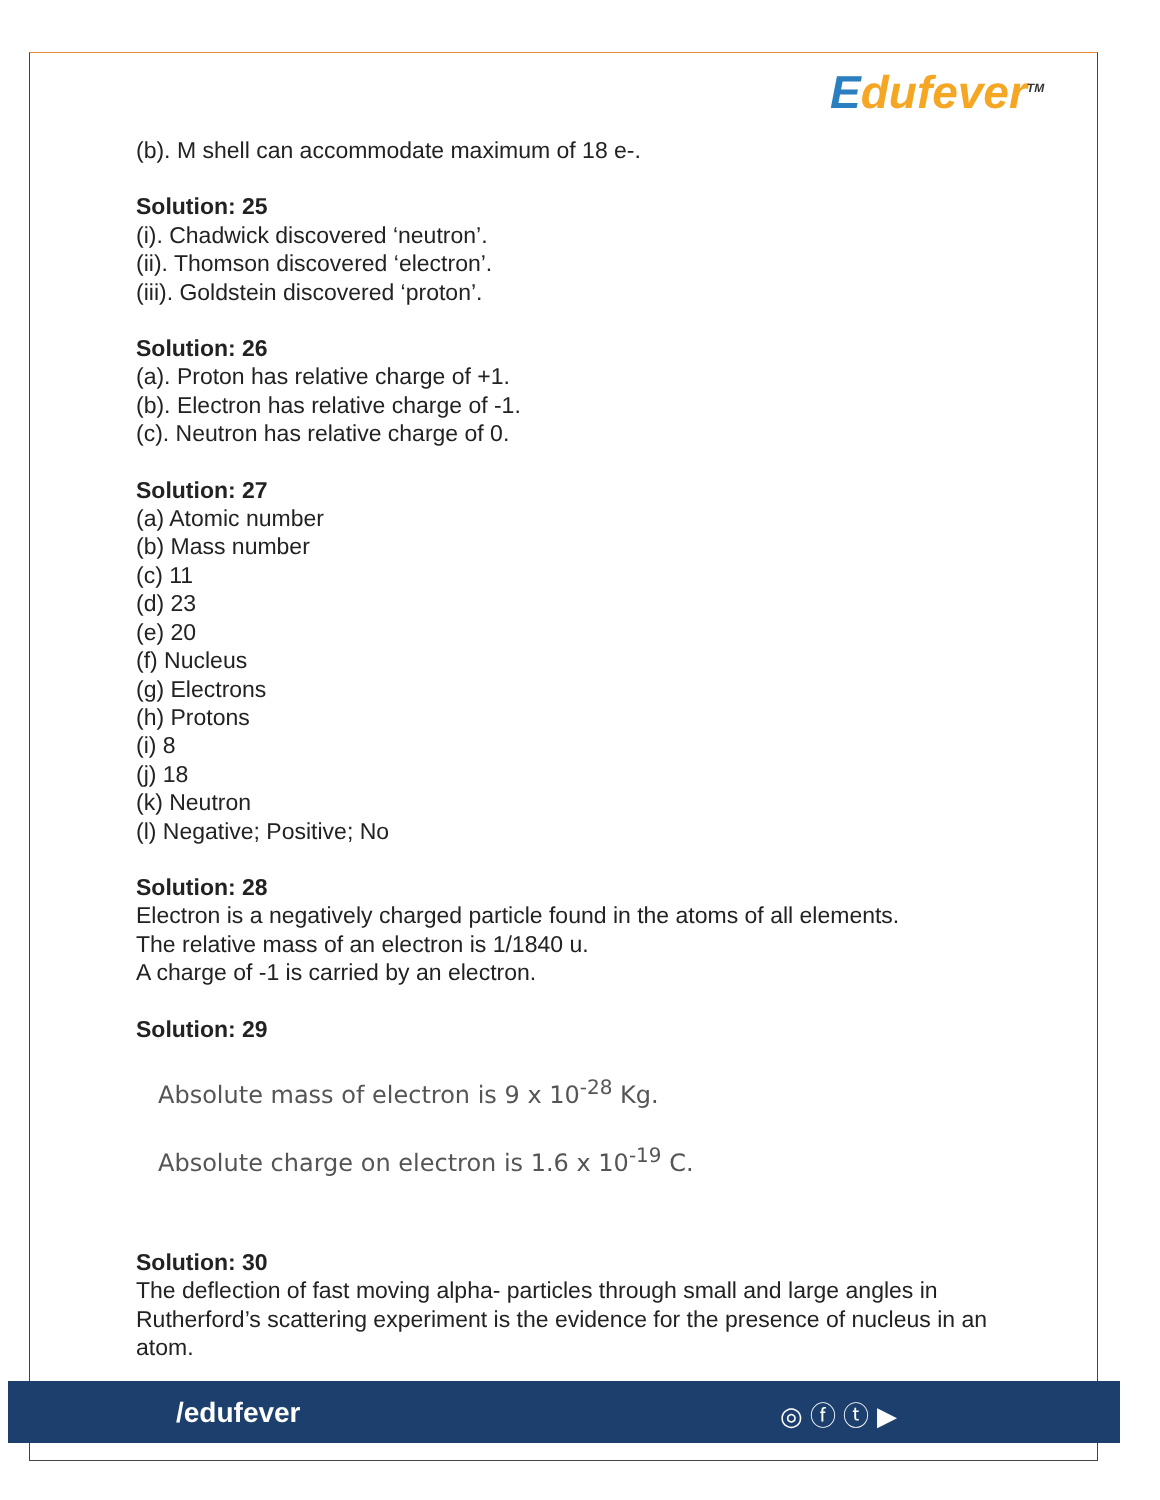Edufever<sup>TM</sup>
(b). M shell can accommodate maximum of 18 e-.
Solution: 25
(i). Chadwick discovered ‘neutron’.
(ii). Thomson discovered ‘electron’.
(iii). Goldstein discovered ‘proton’.
Solution: 26
(a). Proton has relative charge of +1.
(b). Electron has relative charge of -1.
(c). Neutron has relative charge of 0.
Solution: 27
(a) Atomic number
(b) Mass number
(c) 11
(d) 23
(e) 20
(f) Nucleus
(g) Electrons
(h) Protons
(i) 8
(j) 18
(k) Neutron
(l) Negative; Positive; No
Solution: 28
Electron is a negatively charged particle found in the atoms of all elements.
The relative mass of an electron is 1/1840 u.
A charge of -1 is carried by an electron.
Solution: 29
Absolute mass of electron is 9 x 10<sup>-28</sup> Kg.
Absolute charge on electron is 1.6 x 10<sup>-19</sup> C.
Solution: 30
The deflection of fast moving alpha- particles through small and large angles in Rutherford’s scattering experiment is the evidence for the presence of nucleus in an atom.
/edufever ◎ ⓕ ⓣ ▶